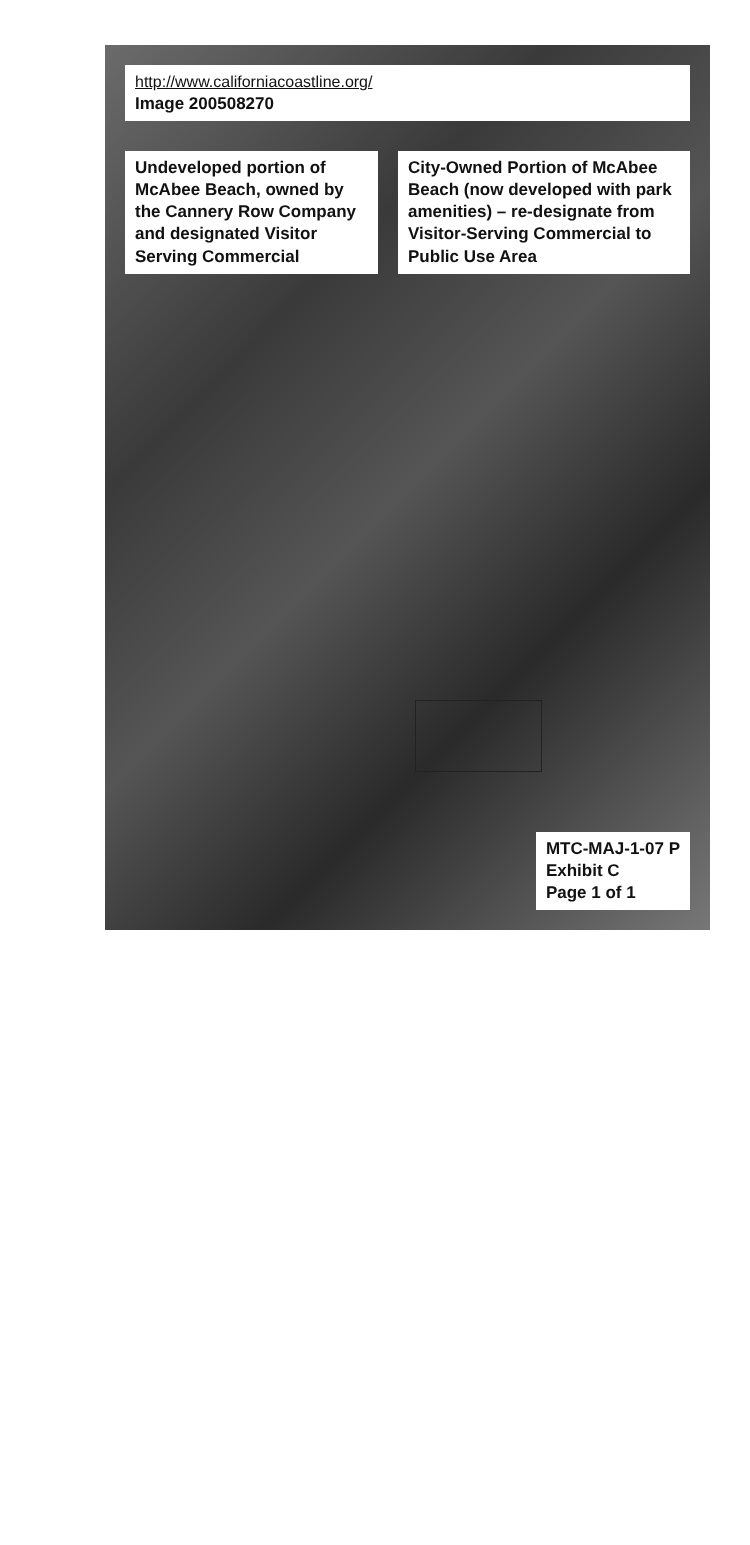http://www.californiacoastline.org/
Image 200508270
Undeveloped portion of McAbee Beach, owned by the Cannery Row Company and designated Visitor Serving Commercial
City-Owned Portion of McAbee Beach (now developed with park amenities) – re-designate from Visitor-Serving Commercial to Public Use Area
MTC-MAJ-1-07 P
Exhibit C
Page 1 of 1